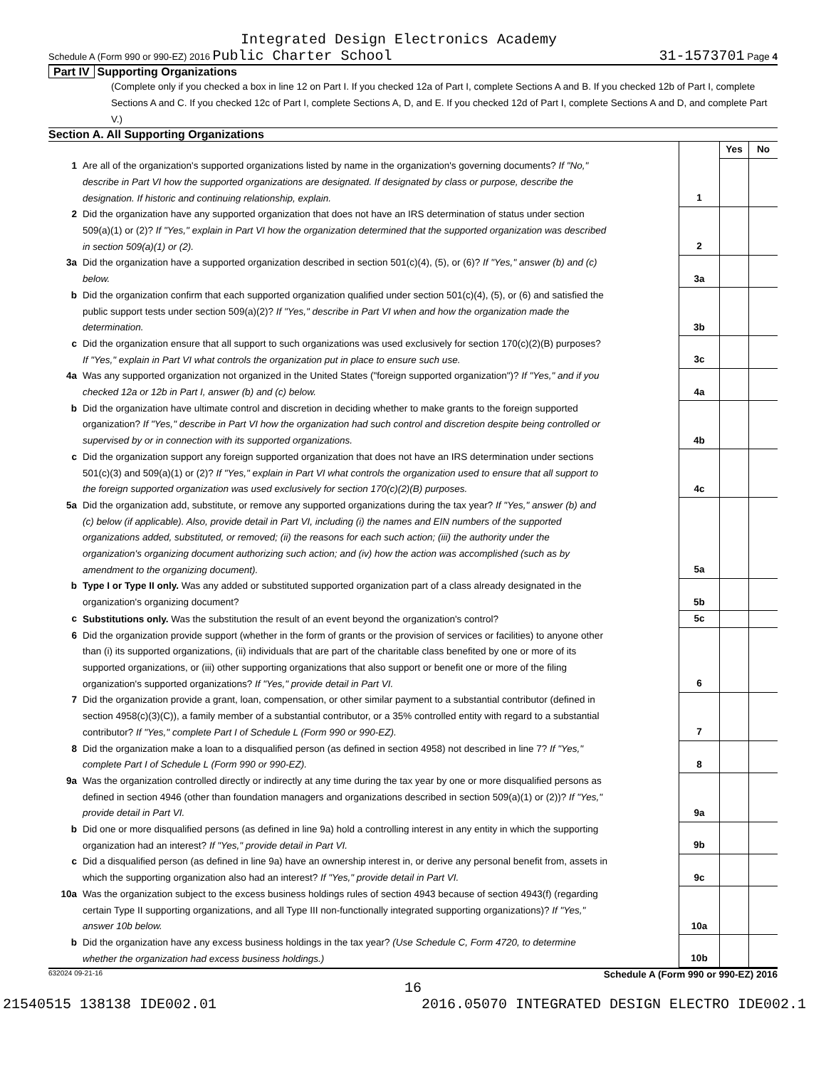Integrated Design Electronics Academy
Schedule A (Form 990 or 990-EZ) 2016 Public Charter School 31-1573701 Page 4
Part IV Supporting Organizations
(Complete only if you checked a box in line 12 on Part I. If you checked 12a of Part I, complete Sections A and B. If you checked 12b of Part I, complete Sections A and C. If you checked 12c of Part I, complete Sections A, D, and E. If you checked 12d of Part I, complete Sections A and D, and complete Part V.)
Section A. All Supporting Organizations
| | | | Yes | No |
| 1 | Are all of the organization's supported organizations listed by name in the organization's governing documents? If "No," describe in Part VI how the supported organizations are designated. If designated by class or purpose, describe the designation. If historic and continuing relationship, explain. | 1 | | |
| 2 | Did the organization have any supported organization that does not have an IRS determination of status under section 509(a)(1) or (2)? If "Yes," explain in Part VI how the organization determined that the supported organization was described in section 509(a)(1) or (2). | 2 | | |
| 3a | Did the organization have a supported organization described in section 501(c)(4), (5), or (6)? If "Yes," answer (b) and (c) below. | 3a | | |
| b | Did the organization confirm that each supported organization qualified under section 501(c)(4), (5), or (6) and satisfied the public support tests under section 509(a)(2)? If "Yes," describe in Part VI when and how the organization made the determination. | 3b | | |
| c | Did the organization ensure that all support to such organizations was used exclusively for section 170(c)(2)(B) purposes? If "Yes," explain in Part VI what controls the organization put in place to ensure such use. | 3c | | |
| 4a | Was any supported organization not organized in the United States ("foreign supported organization")? If "Yes," and if you checked 12a or 12b in Part I, answer (b) and (c) below. | 4a | | |
| b | Did the organization have ultimate control and discretion in deciding whether to make grants to the foreign supported organization? If "Yes," describe in Part VI how the organization had such control and discretion despite being controlled or supervised by or in connection with its supported organizations. | 4b | | |
| c | Did the organization support any foreign supported organization that does not have an IRS determination under sections 501(c)(3) and 509(a)(1) or (2)? If "Yes," explain in Part VI what controls the organization used to ensure that all support to the foreign supported organization was used exclusively for section 170(c)(2)(B) purposes. | 4c | | |
| 5a | Did the organization add, substitute, or remove any supported organizations during the tax year? If "Yes," answer (b) and (c) below (if applicable). Also, provide detail in Part VI, including (i) the names and EIN numbers of the supported organizations added, substituted, or removed; (ii) the reasons for each such action; (iii) the authority under the organization's organizing document authorizing such action; and (iv) how the action was accomplished (such as by amendment to the organizing document). | 5a | | |
| b | Type I or Type II only. Was any added or substituted supported organization part of a class already designated in the organization's organizing document? | 5b | | |
| c | Substitutions only. Was the substitution the result of an event beyond the organization's control? | 5c | | |
| 6 | Did the organization provide support (whether in the form of grants or the provision of services or facilities) to anyone other than (i) its supported organizations, (ii) individuals that are part of the charitable class benefited by one or more of its supported organizations, or (iii) other supporting organizations that also support or benefit one or more of the filing organization's supported organizations? If "Yes," provide detail in Part VI. | 6 | | |
| 7 | Did the organization provide a grant, loan, compensation, or other similar payment to a substantial contributor (defined in section 4958(c)(3)(C)), a family member of a substantial contributor, or a 35% controlled entity with regard to a substantial contributor? If "Yes," complete Part I of Schedule L (Form 990 or 990-EZ). | 7 | | |
| 8 | Did the organization make a loan to a disqualified person (as defined in section 4958) not described in line 7? If "Yes," complete Part I of Schedule L (Form 990 or 990-EZ). | 8 | | |
| 9a | Was the organization controlled directly or indirectly at any time during the tax year by one or more disqualified persons as defined in section 4946 (other than foundation managers and organizations described in section 509(a)(1) or (2))? If "Yes," provide detail in Part VI. | 9a | | |
| b | Did one or more disqualified persons (as defined in line 9a) hold a controlling interest in any entity in which the supporting organization had an interest? If "Yes," provide detail in Part VI. | 9b | | |
| c | Did a disqualified person (as defined in line 9a) have an ownership interest in, or derive any personal benefit from, assets in which the supporting organization also had an interest? If "Yes," provide detail in Part VI. | 9c | | |
| 10a | Was the organization subject to the excess business holdings rules of section 4943 because of section 4943(f) (regarding certain Type II supporting organizations, and all Type III non-functionally integrated supporting organizations)? If "Yes," answer 10b below. | 10a | | |
| b | Did the organization have any excess business holdings in the tax year? (Use Schedule C, Form 4720, to determine whether the organization had excess business holdings.) | 10b | | |
632024 09-21-16 Schedule A (Form 990 or 990-EZ) 2016
16
21540515 138138 IDE002.01 2016.05070 INTEGRATED DESIGN ELECTRO IDE002.1